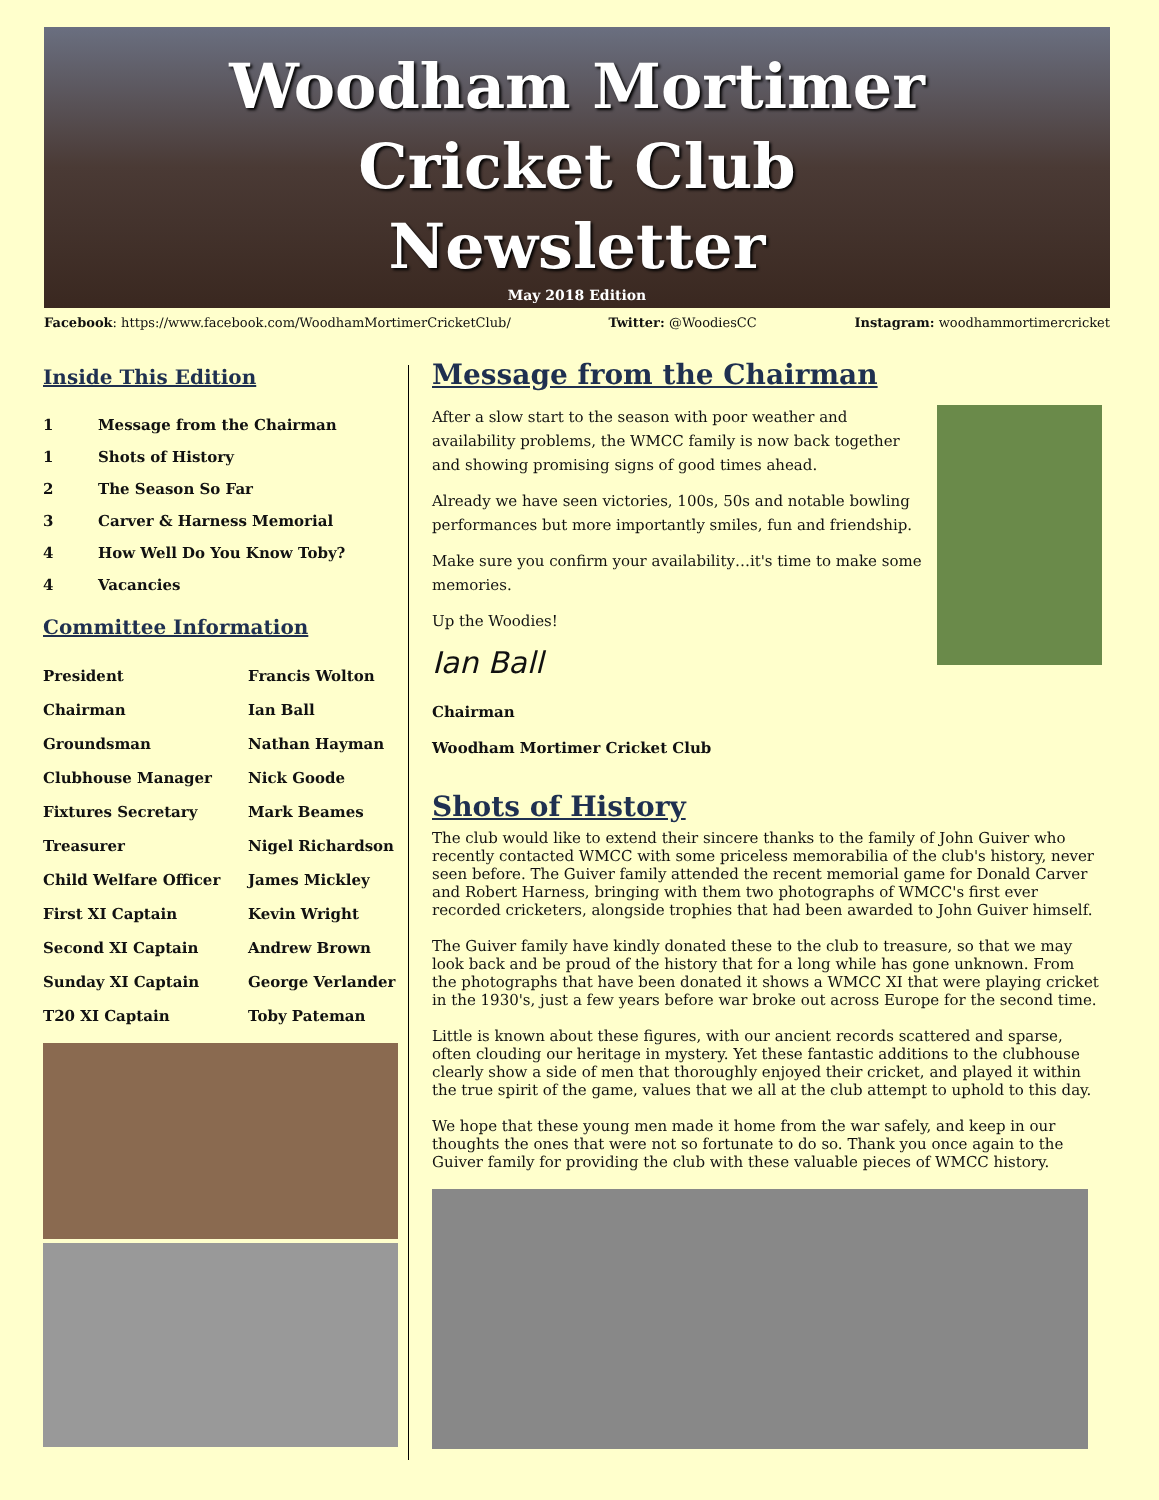Woodham Mortimer
Cricket Club
Newsletter
May 2018 Edition
Facebook: https://www.facebook.com/WoodhamMortimerCricketClub/ Twitter: @WoodiesCC Instagram: woodhammortimercricket
Inside This Edition
| 1 | Message from the Chairman |
| 1 | Shots of History |
| 2 | The Season So Far |
| 3 | Carver & Harness Memorial |
| 4 | How Well Do You Know Toby? |
| 4 | Vacancies |
Committee Information
| President | Francis Wolton |
| Chairman | Ian Ball |
| Groundsman | Nathan Hayman |
| Clubhouse Manager | Nick Goode |
| Fixtures Secretary | Mark Beames |
| Treasurer | Nigel Richardson |
| Child Welfare Officer | James Mickley |
| First XI Captain | Kevin Wright |
| Second XI Captain | Andrew Brown |
| Sunday XI Captain | George Verlander |
| T20 XI Captain | Toby Pateman |
Message from the Chairman
After a slow start to the season with poor weather and availability problems, the WMCC family is now back together and showing promising signs of good times ahead.
Already we have seen victories, 100s, 50s and notable bowling performances but more importantly smiles, fun and friendship.
Make sure you confirm your availability…it's time to make some memories.
Up the Woodies!
Ian Ball
Chairman
Woodham Mortimer Cricket Club
Shots of History
The club would like to extend their sincere thanks to the family of John Guiver who recently contacted WMCC with some priceless memorabilia of the club's history, never seen before. The Guiver family attended the recent memorial game for Donald Carver and Robert Harness, bringing with them two photographs of WMCC's first ever recorded cricketers, alongside trophies that had been awarded to John Guiver himself.
The Guiver family have kindly donated these to the club to treasure, so that we may look back and be proud of the history that for a long while has gone unknown. From the photographs that have been donated it shows a WMCC XI that were playing cricket in the 1930's, just a few years before war broke out across Europe for the second time.
Little is known about these figures, with our ancient records scattered and sparse, often clouding our heritage in mystery. Yet these fantastic additions to the clubhouse clearly show a side of men that thoroughly enjoyed their cricket, and played it within the true spirit of the game, values that we all at the club attempt to uphold to this day.
We hope that these young men made it home from the war safely, and keep in our thoughts the ones that were not so fortunate to do so. Thank you once again to the Guiver family for providing the club with these valuable pieces of WMCC history.